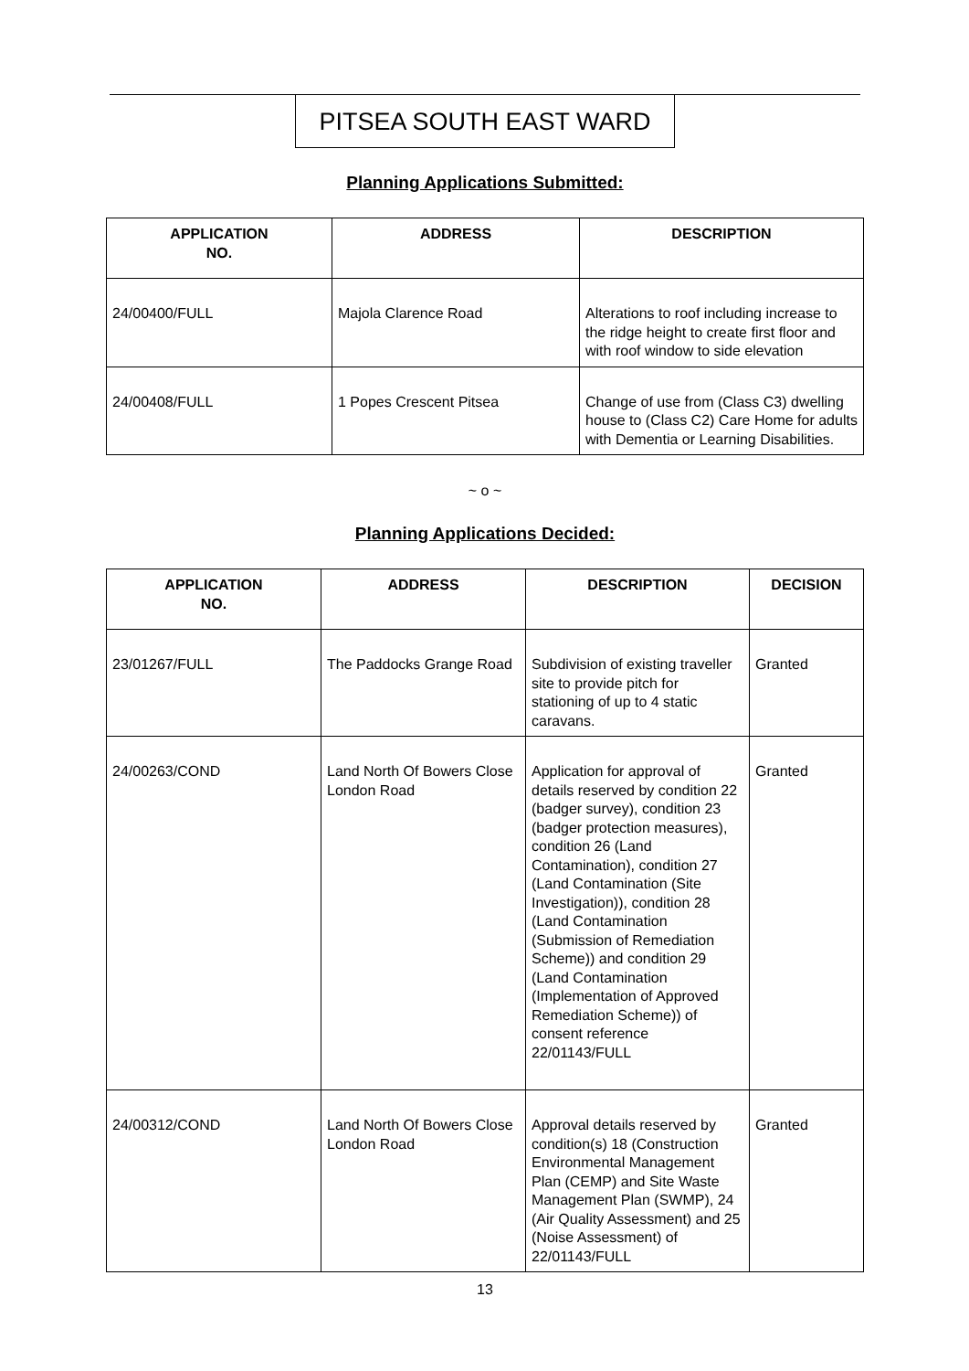PITSEA SOUTH EAST WARD
Planning Applications Submitted:
| APPLICATION NO. | ADDRESS | DESCRIPTION |
| --- | --- | --- |
| 24/00400/FULL | Majola Clarence Road | Alterations to roof including increase to the ridge height to create first floor and with roof window to side elevation |
| 24/00408/FULL | 1 Popes Crescent Pitsea | Change of use from (Class C3) dwelling house to (Class C2) Care Home for adults with Dementia or Learning Disabilities. |
~ o ~
Planning Applications Decided:
| APPLICATION NO. | ADDRESS | DESCRIPTION | DECISION |
| --- | --- | --- | --- |
| 23/01267/FULL | The Paddocks Grange Road | Subdivision of existing traveller site to provide pitch for stationing of up to 4 static caravans. | Granted |
| 24/00263/COND | Land North Of Bowers Close London Road | Application for approval of details reserved by condition 22 (badger survey), condition 23 (badger protection measures), condition 26 (Land Contamination), condition 27 (Land Contamination (Site Investigation)), condition 28 (Land Contamination (Submission of Remediation Scheme)) and condition 29 (Land Contamination (Implementation of Approved Remediation Scheme)) of consent reference 22/01143/FULL | Granted |
| 24/00312/COND | Land North Of Bowers Close London Road | Approval details reserved by condition(s) 18 (Construction Environmental Management Plan (CEMP) and Site Waste Management Plan (SWMP), 24 (Air Quality Assessment) and 25 (Noise Assessment) of 22/01143/FULL | Granted |
13